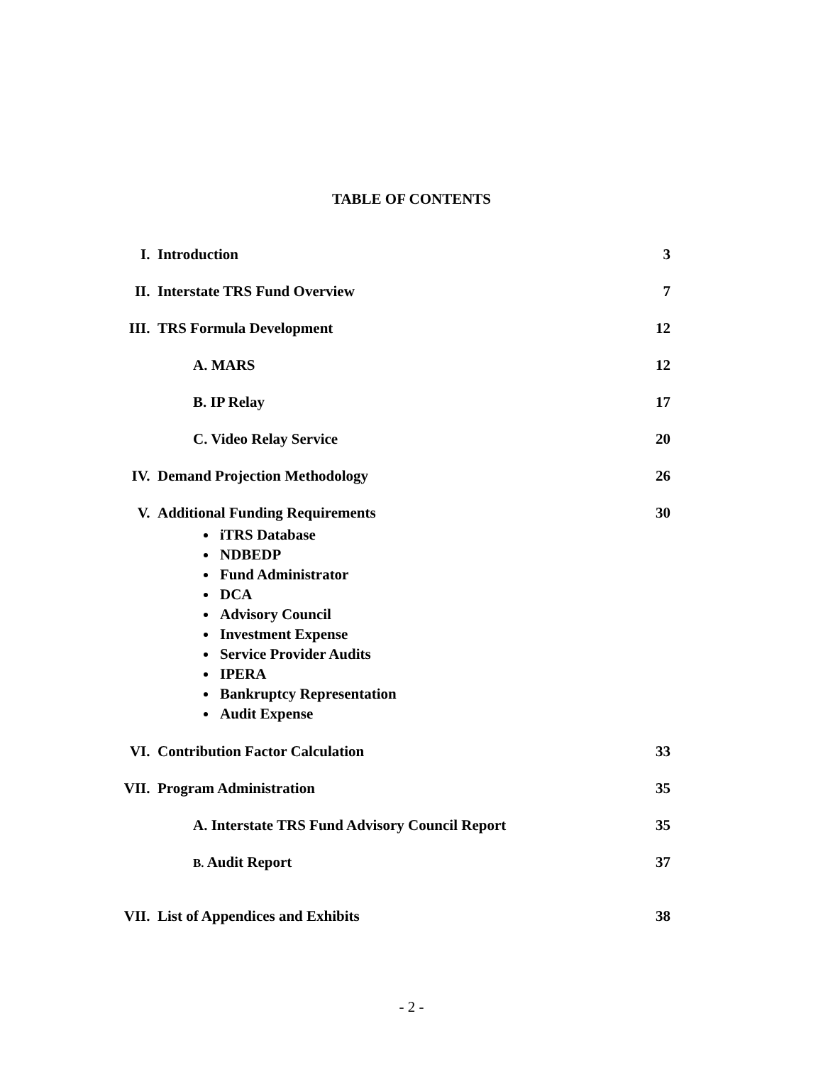TABLE OF CONTENTS
I. Introduction 3
II. Interstate TRS Fund Overview 7
III. TRS Formula Development 12
A. MARS 12
B. IP Relay 17
C. Video Relay Service 20
IV. Demand Projection Methodology 26
V. Additional Funding Requirements 30
iTRS Database
NDBEDP
Fund Administrator
DCA
Advisory Council
Investment Expense
Service Provider Audits
IPERA
Bankruptcy Representation
Audit Expense
VI. Contribution Factor Calculation 33
VII. Program Administration 35
A. Interstate TRS Fund Advisory Council Report 35
B. Audit Report 37
VII. List of Appendices and Exhibits 38
- 2 -